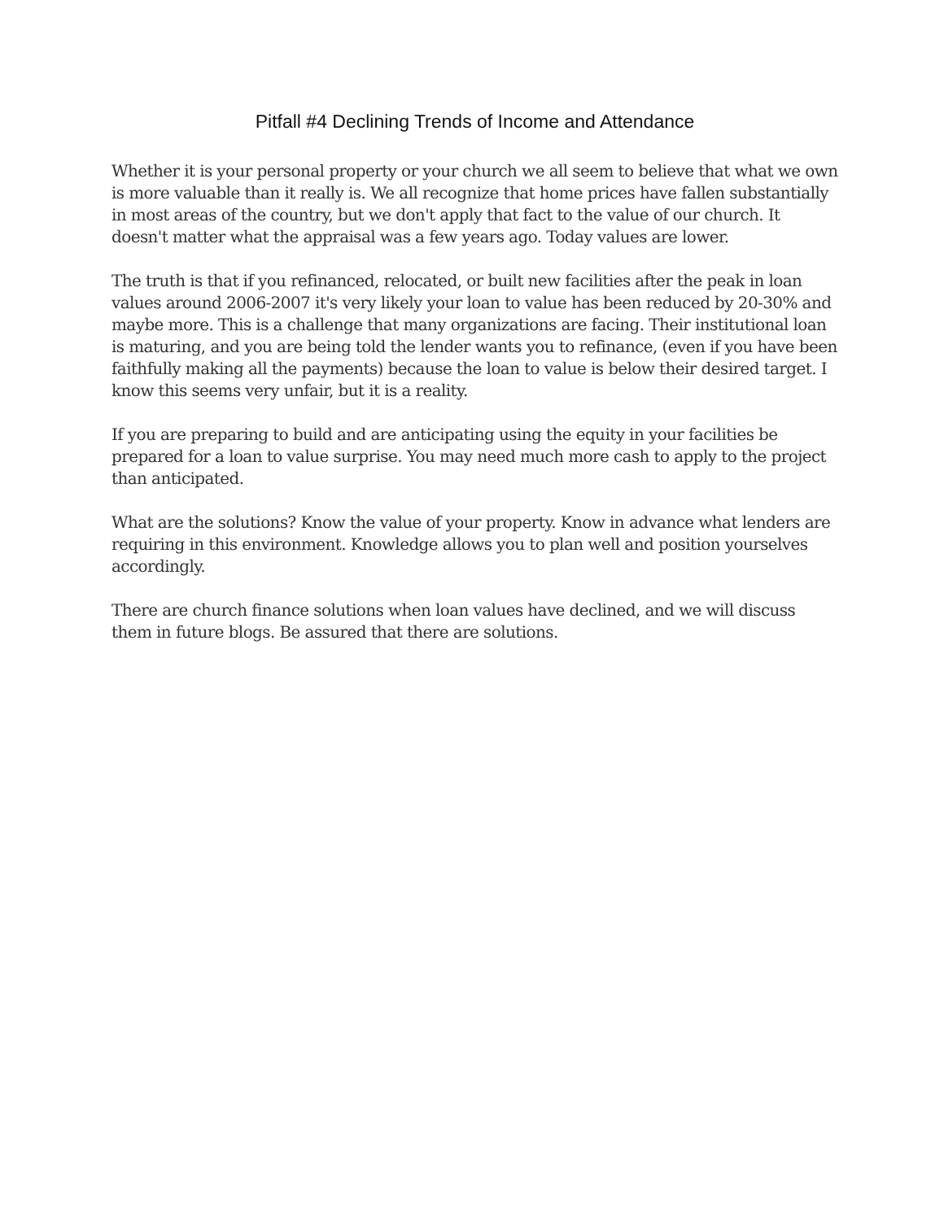Pitfall #4 Declining Trends of Income and Attendance
Whether it is your personal property or your church we all seem to believe that what we own is more valuable than it really is. We all recognize that home prices have fallen substantially in most areas of the country, but we don't apply that fact to the value of our church. It doesn't matter what the appraisal was a few years ago. Today values are lower.
The truth is that if you refinanced, relocated, or built new facilities after the peak in loan values around 2006-2007 it's very likely your loan to value has been reduced by 20-30% and maybe more. This is a challenge that many organizations are facing. Their institutional loan is maturing, and you are being told the lender wants you to refinance, (even if you have been faithfully making all the payments) because the loan to value is below their desired target. I know this seems very unfair, but it is a reality.
If you are preparing to build and are anticipating using the equity in your facilities be prepared for a loan to value surprise. You may need much more cash to apply to the project than anticipated.
What are the solutions? Know the value of your property. Know in advance what lenders are requiring in this environment. Knowledge allows you to plan well and position yourselves accordingly.
There are church finance solutions when loan values have declined, and we will discuss them in future blogs. Be assured that there are solutions.